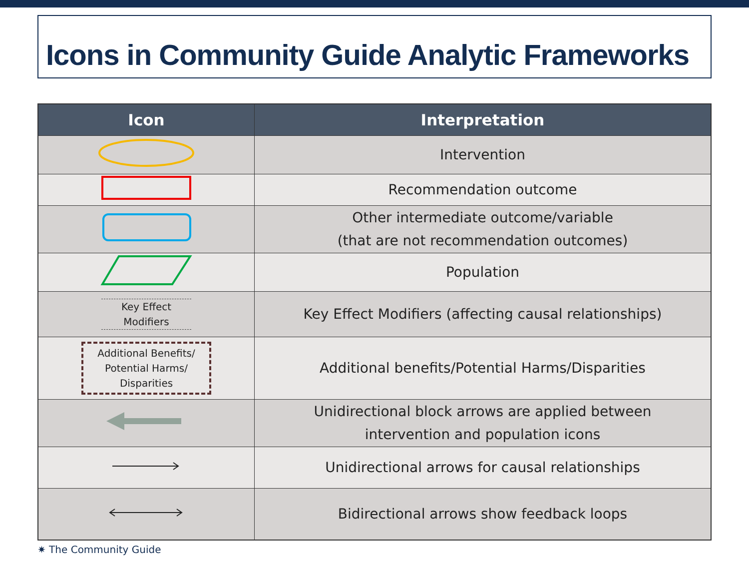Icons in Community Guide Analytic Frameworks
| Icon | Interpretation |
| --- | --- |
| | Intervention |
| | Recommendation outcome |
| | Other intermediate outcome/variable (that are not recommendation outcomes) |
| | Population |
| Key Effect Modifiers | Key Effect Modifiers (affecting causal relationships) |
| Additional Benefits/ Potential Harms/ Disparities | Additional benefits/Potential Harms/Disparities |
| | Unidirectional block arrows are applied between intervention and population icons |
| | Unidirectional arrows for causal relationships |
| | Bidirectional arrows show feedback loops |
✷ The Community Guide